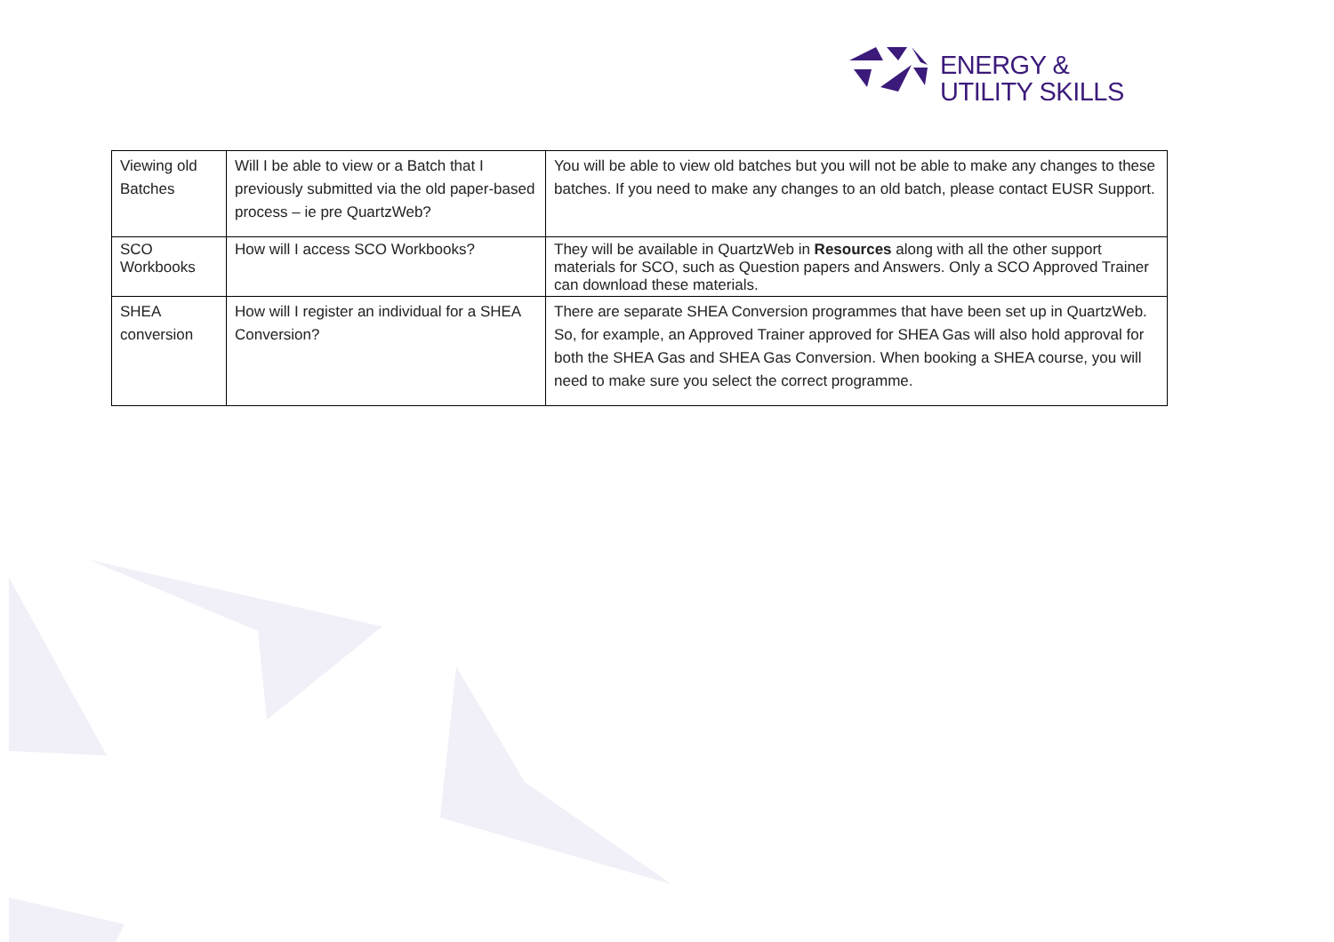ENERGY &
UTILITY SKILLS
| Viewing old Batches | Will I be able to view or a Batch that I previously submitted via the old paper-based process – ie pre QuartzWeb? | You will be able to view old batches but you will not be able to make any changes to these batches. If you need to make any changes to an old batch, please contact EUSR Support. |
| SCO Workbooks | How will I access SCO Workbooks? | They will be available in QuartzWeb in Resources along with all the other support materials for SCO, such as Question papers and Answers. Only a SCO Approved Trainer can download these materials. |
| SHEA conversion | How will I register an individual for a SHEA Conversion? | There are separate SHEA Conversion programmes that have been set up in QuartzWeb. So, for example, an Approved Trainer approved for SHEA Gas will also hold approval for both the SHEA Gas and SHEA Gas Conversion. When booking a SHEA course, you will need to make sure you select the correct programme. |